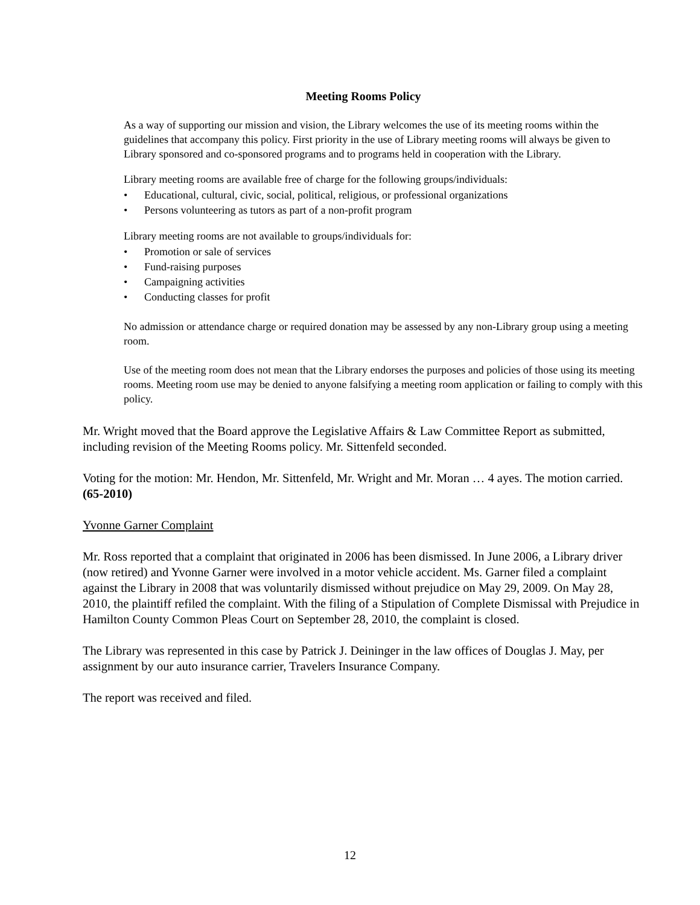Meeting Rooms Policy
As a way of supporting our mission and vision, the Library welcomes the use of its meeting rooms within the guidelines that accompany this policy. First priority in the use of Library meeting rooms will always be given to Library sponsored and co-sponsored programs and to programs held in cooperation with the Library.
Library meeting rooms are available free of charge for the following groups/individuals:
• Educational, cultural, civic, social, political, religious, or professional organizations
• Persons volunteering as tutors as part of a non-profit program
Library meeting rooms are not available to groups/individuals for:
• Promotion or sale of services
• Fund-raising purposes
• Campaigning activities
• Conducting classes for profit
No admission or attendance charge or required donation may be assessed by any non-Library group using a meeting room.
Use of the meeting room does not mean that the Library endorses the purposes and policies of those using its meeting rooms. Meeting room use may be denied to anyone falsifying a meeting room application or failing to comply with this policy.
Mr. Wright moved that the Board approve the Legislative Affairs & Law Committee Report as submitted, including revision of the Meeting Rooms policy. Mr. Sittenfeld seconded.
Voting for the motion: Mr. Hendon, Mr. Sittenfeld, Mr. Wright and Mr. Moran … 4 ayes. The motion carried. (65-2010)
Yvonne Garner Complaint
Mr. Ross reported that a complaint that originated in 2006 has been dismissed. In June 2006, a Library driver (now retired) and Yvonne Garner were involved in a motor vehicle accident. Ms. Garner filed a complaint against the Library in 2008 that was voluntarily dismissed without prejudice on May 29, 2009. On May 28, 2010, the plaintiff refiled the complaint. With the filing of a Stipulation of Complete Dismissal with Prejudice in Hamilton County Common Pleas Court on September 28, 2010, the complaint is closed.
The Library was represented in this case by Patrick J. Deininger in the law offices of Douglas J. May, per assignment by our auto insurance carrier, Travelers Insurance Company.
The report was received and filed.
12